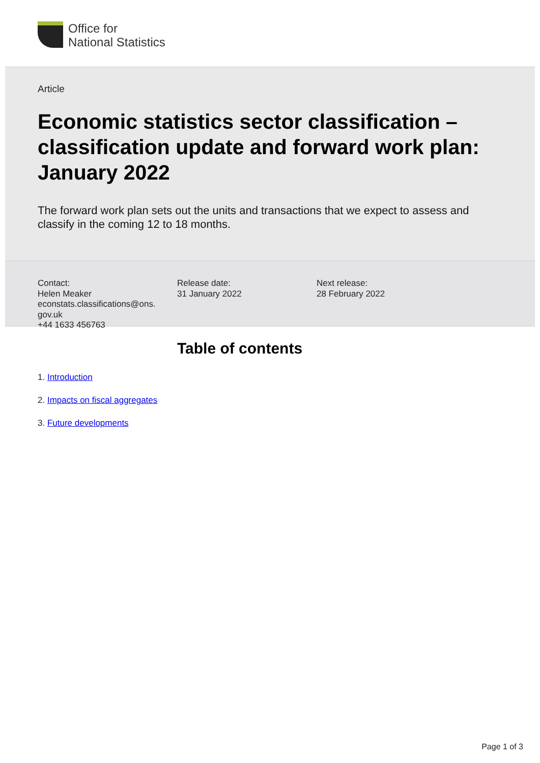Office for
National Statistics
Article
Economic statistics sector classification – classification update and forward work plan: January 2022
The forward work plan sets out the units and transactions that we expect to assess and classify in the coming 12 to 18 months.
Contact:
Helen Meaker
econstats.classifications@ons.
gov.uk
+44 1633 456763
Release date:
31 January 2022
Next release:
28 February 2022
Table of contents
1. Introduction
2. Impacts on fiscal aggregates
3. Future developments
Page 1 of 3